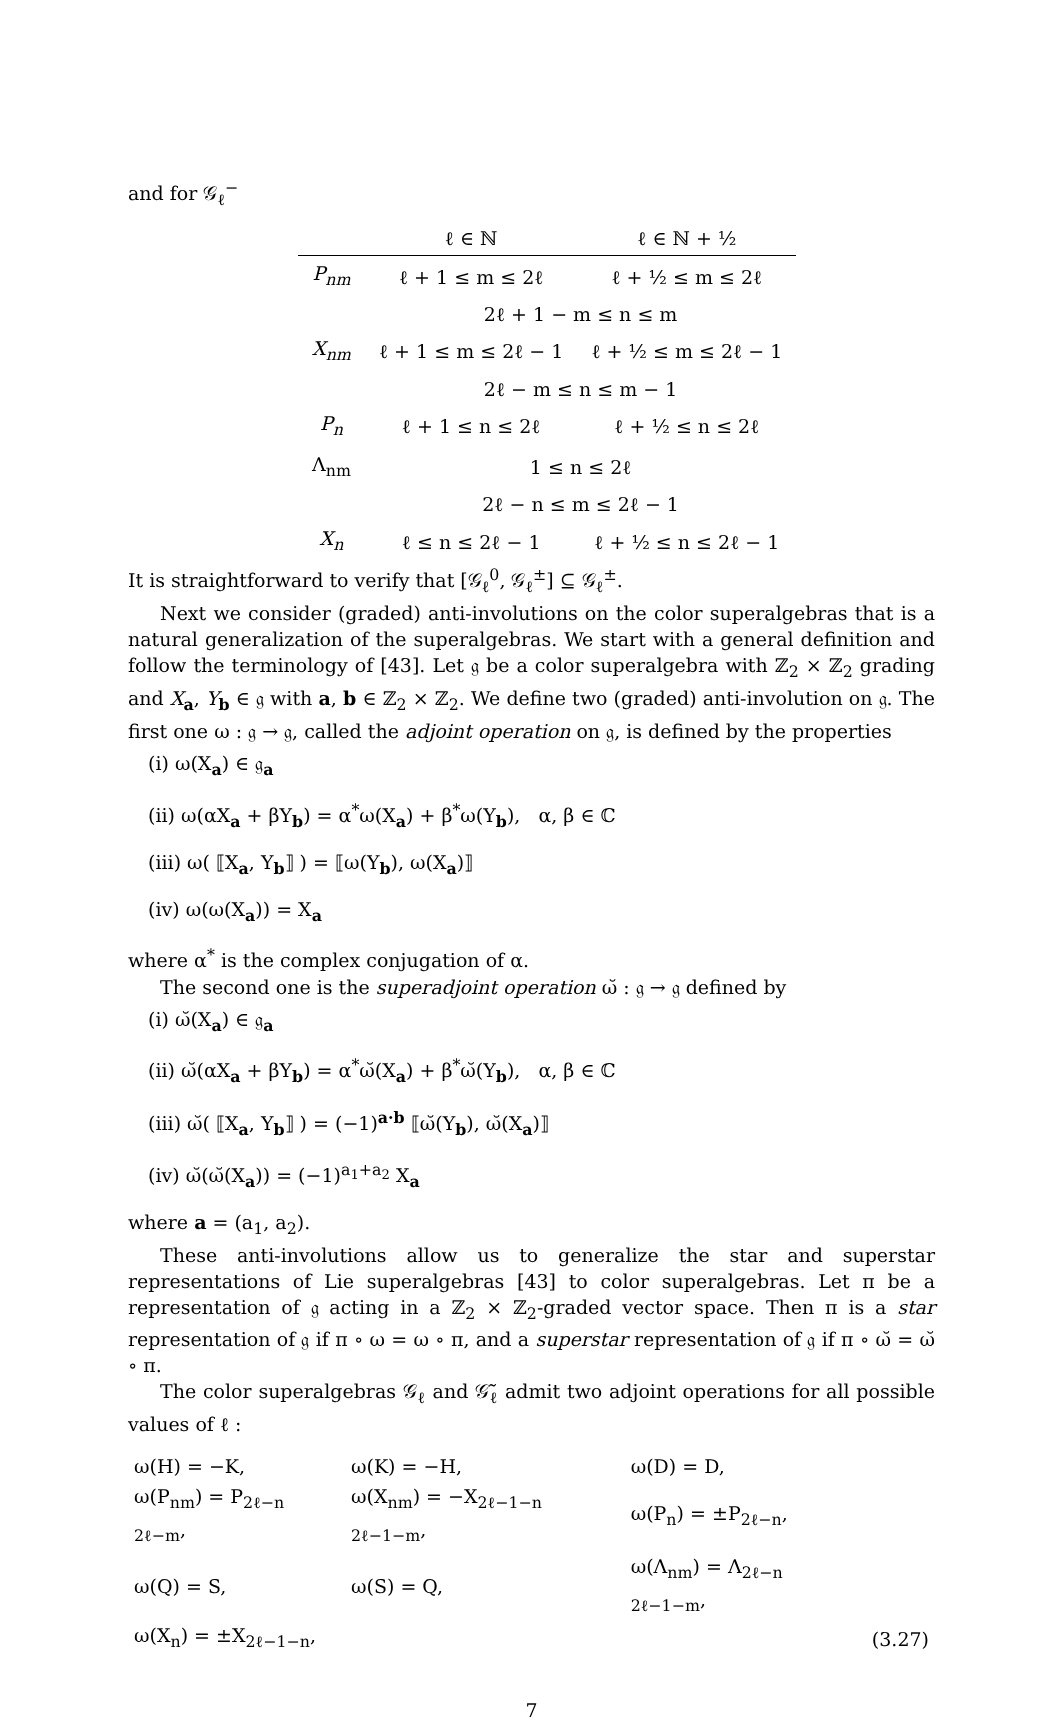and for 𝒢<sub>ℓ</sub><sup>−</sup>
| | ℓ ∈ ℕ | ℓ ∈ ℕ + ½ |
| --- | --- | --- |
| P<sub>nm</sub> | ℓ + 1 ≤ m ≤ 2ℓ | ℓ + ½ ≤ m ≤ 2ℓ |
| | 2ℓ + 1 − m ≤ n ≤ m | |
| X<sub>nm</sub> | ℓ + 1 ≤ m ≤ 2ℓ − 1 | ℓ + ½ ≤ m ≤ 2ℓ − 1 |
| | 2ℓ − m ≤ n ≤ m − 1 | |
| P<sub>n</sub> | ℓ + 1 ≤ n ≤ 2ℓ | ℓ + ½ ≤ n ≤ 2ℓ |
| Λ<sub>nm</sub> | 1 ≤ n ≤ 2ℓ | |
| | 2ℓ − n ≤ m ≤ 2ℓ − 1 | |
| X<sub>n</sub> | ℓ ≤ n ≤ 2ℓ − 1 | ℓ + ½ ≤ n ≤ 2ℓ − 1 |
It is straightforward to verify that [𝒢<sub>ℓ</sub><sup>0</sup>, 𝒢<sub>ℓ</sub><sup>±</sup>] ⊆ 𝒢<sub>ℓ</sub><sup>±</sup>.
Next we consider (graded) anti-involutions on the color superalgebras that is a natural generalization of the superalgebras. We start with a general definition and follow the terminology of [43]. Let 𝔤 be a color superalgebra with ℤ<sub>2</sub> × ℤ<sub>2</sub> grading and X<sub>a</sub>, Y<sub>b</sub> ∈ 𝔤 with a, b ∈ ℤ<sub>2</sub> × ℤ<sub>2</sub>. We define two (graded) anti-involution on 𝔤. The first one ω : 𝔤 → 𝔤, called the adjoint operation on 𝔤, is defined by the properties
(i) ω(X<sub>a</sub>) ∈ 𝔤<sub>a</sub>
(ii) ω(αX<sub>a</sub> + βY<sub>b</sub>) = α<sup>*</sup>ω(X<sub>a</sub>) + β<sup>*</sup>ω(Y<sub>b</sub>), α, β ∈ ℂ
(iii) ω( ⟦X<sub>a</sub>, Y<sub>b</sub>⟧ ) = ⟦ω(Y<sub>b</sub>), ω(X<sub>a</sub>)⟧
(iv) ω(ω(X<sub>a</sub>)) = X<sub>a</sub>
where α<sup>*</sup> is the complex conjugation of α.
The second one is the superadjoint operation ω̆ : 𝔤 → 𝔤 defined by
(i) ω̆(X<sub>a</sub>) ∈ 𝔤<sub>a</sub>
(ii) ω̆(αX<sub>a</sub> + βY<sub>b</sub>) = α<sup>*</sup>ω̆(X<sub>a</sub>) + β<sup>*</sup>ω̆(Y<sub>b</sub>), α, β ∈ ℂ
(iii) ω̆( ⟦X<sub>a</sub>, Y<sub>b</sub>⟧ ) = (−1)<sup>a·b</sup> ⟦ω̆(Y<sub>b</sub>), ω̆(X<sub>a</sub>)⟧
(iv) ω̆(ω̆(X<sub>a</sub>)) = (−1)<sup>a<sub>1</sub>+a<sub>2</sub></sup> X<sub>a</sub>
where a = (a<sub>1</sub>, a<sub>2</sub>).
These anti-involutions allow us to generalize the star and superstar representations of Lie superalgebras [43] to color superalgebras. Let π be a representation of 𝔤 acting in a ℤ<sub>2</sub> × ℤ<sub>2</sub>-graded vector space. Then π is a star representation of 𝔤 if π ∘ ω = ω ∘ π, and a superstar representation of 𝔤 if π ∘ ω̆ = ω̆ ∘ π.
The color superalgebras 𝒢<sub>ℓ</sub> and 𝒢̃<sub>ℓ</sub> admit two adjoint operations for all possible values of ℓ :
| ω(H) = −K, | ω(K) = −H, | ω(D) = D, | |
| ω(P<sub>nm</sub>) = P<sub>2ℓ−n 2ℓ−m</sub>, | ω(X<sub>nm</sub>) = −X<sub>2ℓ−1−n 2ℓ−1−m</sub>, | ω(P<sub>n</sub>) = ±P<sub>2ℓ−n</sub>, | |
| ω(Q) = S, | ω(S) = Q, | ω(Λ<sub>nm</sub>) = Λ<sub>2ℓ−n 2ℓ−1−m</sub>, | |
| ω(X<sub>n</sub>) = ±X<sub>2ℓ−1−n</sub>, | | | (3.27) |
7